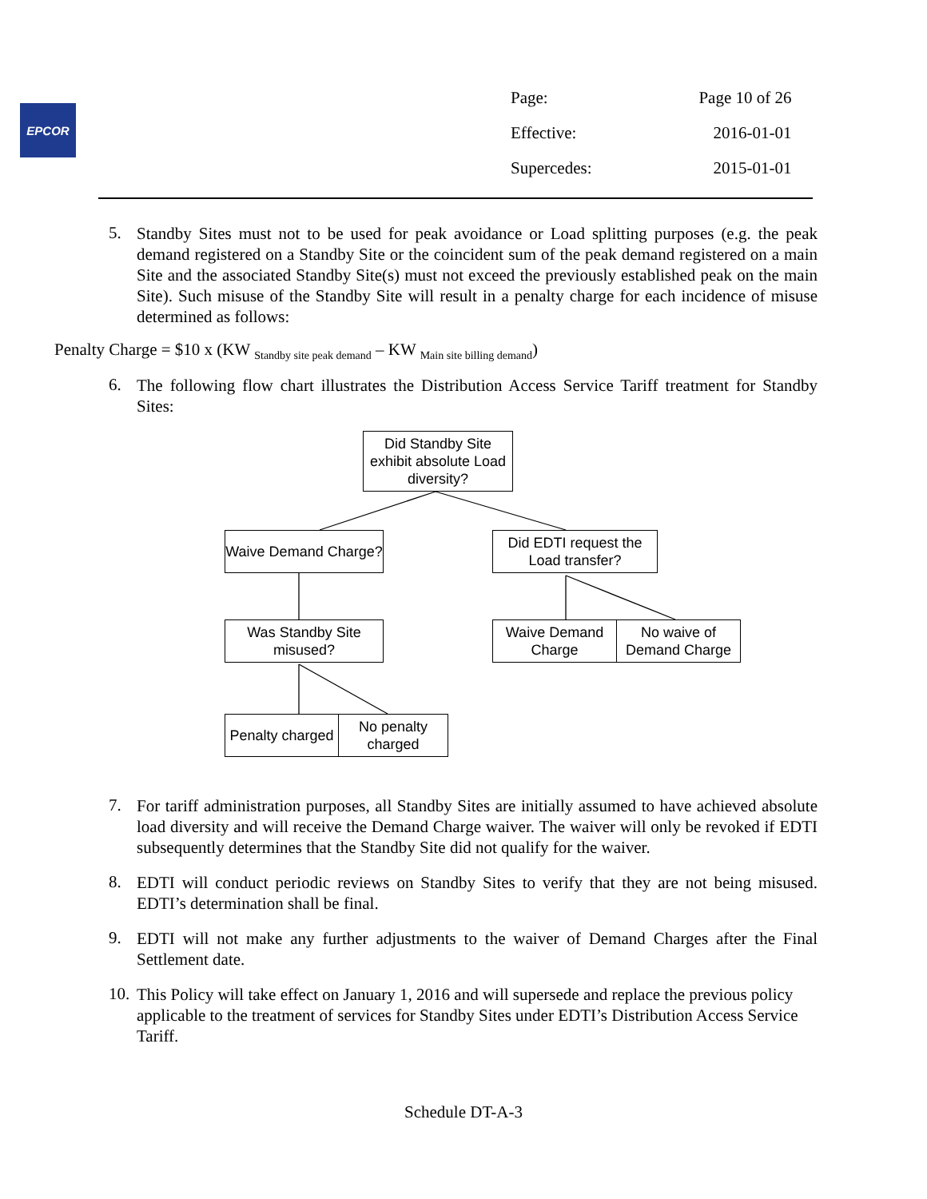EPCOR
| Page: | Page 10 of 26 |
| Effective: | 2016-01-01 |
| Supercedes: | 2015-01-01 |
5. Standby Sites must not to be used for peak avoidance or Load splitting purposes (e.g. the peak demand registered on a Standby Site or the coincident sum of the peak demand registered on a main Site and the associated Standby Site(s) must not exceed the previously established peak on the main Site). Such misuse of the Standby Site will result in a penalty charge for each incidence of misuse determined as follows:
Penalty Charge = $10 x (KW <sub>Standby site peak demand</sub> – KW <sub>Main site billing demand</sub>)
6. The following flow chart illustrates the Distribution Access Service Tariff treatment for Standby Sites:
Did Standby Site exhibit absolute Load diversity?
Waive Demand Charge?
Did EDTI request the Load transfer?
Was Standby Site misused?
Waive Demand Charge
No waive of Demand Charge
Penalty charged
No penalty charged
7. For tariff administration purposes, all Standby Sites are initially assumed to have achieved absolute load diversity and will receive the Demand Charge waiver. The waiver will only be revoked if EDTI subsequently determines that the Standby Site did not qualify for the waiver.
8. EDTI will conduct periodic reviews on Standby Sites to verify that they are not being misused. EDTI’s determination shall be final.
9. EDTI will not make any further adjustments to the waiver of Demand Charges after the Final Settlement date.
10. This Policy will take effect on January 1, 2016 and will supersede and replace the previous policy applicable to the treatment of services for Standby Sites under EDTI’s Distribution Access Service Tariff.
Schedule DT-A-3